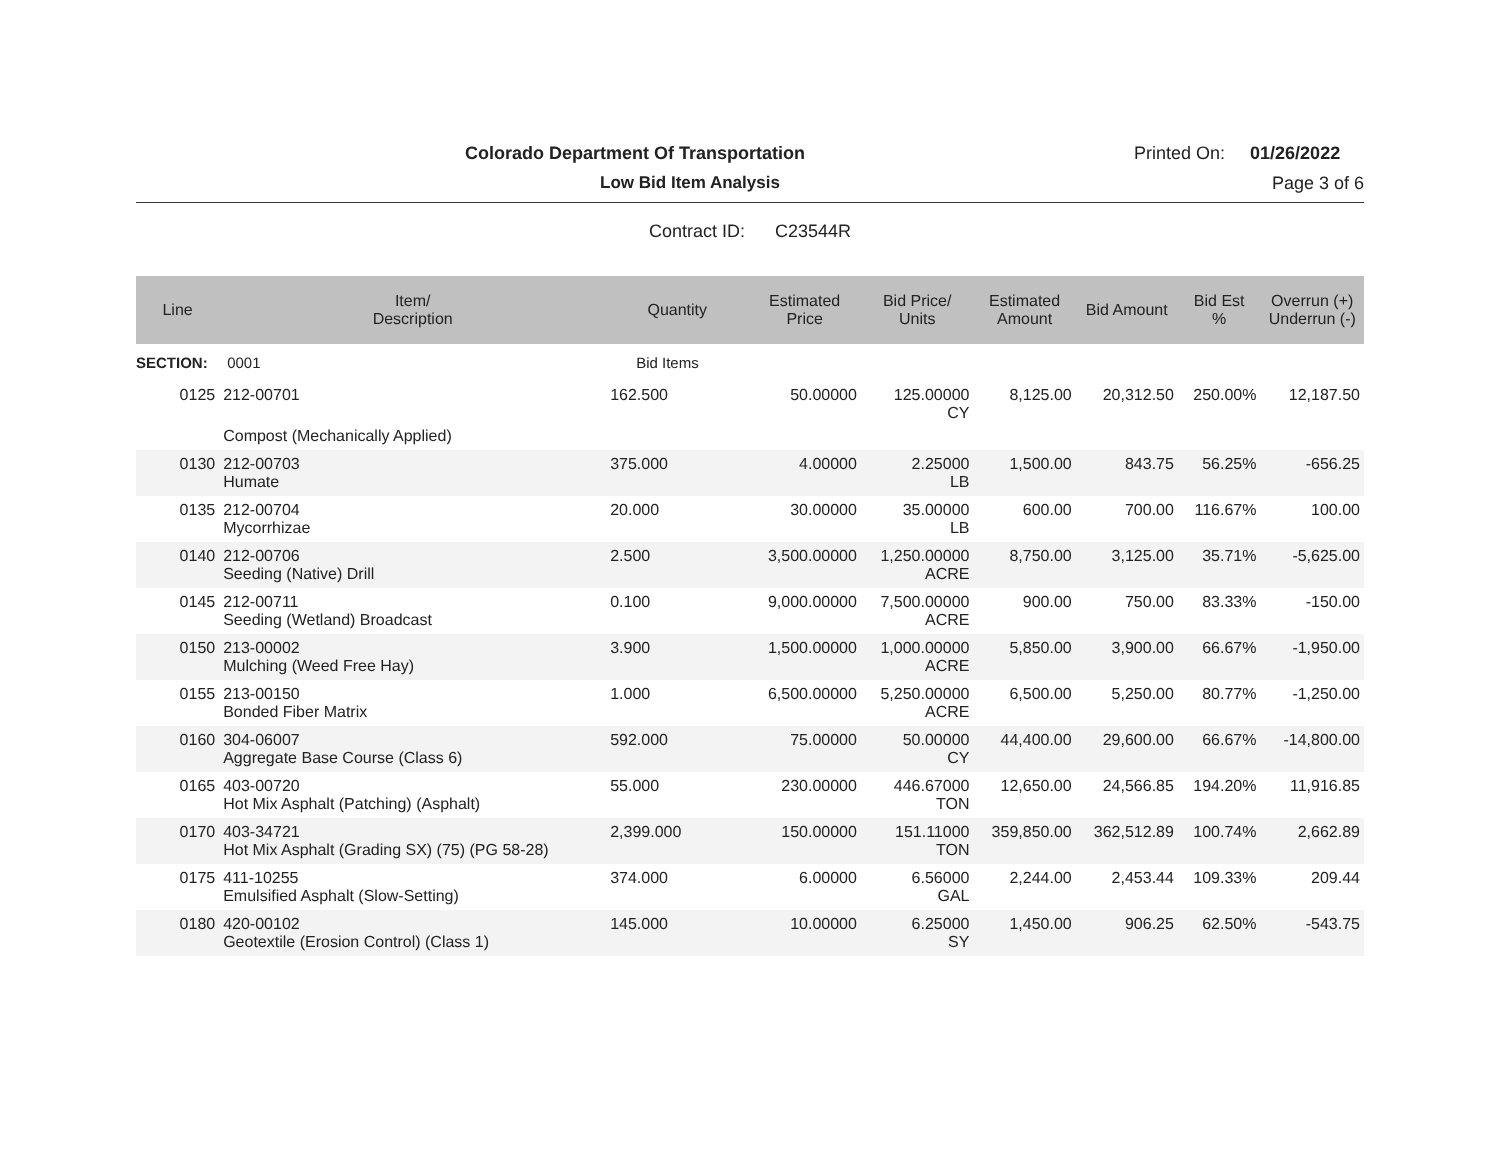Colorado Department Of Transportation
Printed On: 01/26/2022
Low Bid Item Analysis Page 3 of 6
Contract ID: C23544R
| Line | Item/ Description | Quantity | Estimated Price | Bid Price/ Units | Estimated Amount | Bid Amount | Bid Est % | Overrun (+) Underrun (-) |
| --- | --- | --- | --- | --- | --- | --- | --- | --- |
| SECTION: | 0001 | Bid Items | | | | | | |
| 0125 | 212-00701 | 162.500 | 50.00000 | 125.00000 CY | 8,125.00 | 20,312.50 | 250.00% | 12,187.50 |
| | Compost (Mechanically Applied) | | | | | | | |
| 0130 | 212-00703 Humate | 375.000 | 4.00000 | 2.25000 LB | 1,500.00 | 843.75 | 56.25% | -656.25 |
| 0135 | 212-00704 Mycorrhizae | 20.000 | 30.00000 | 35.00000 LB | 600.00 | 700.00 | 116.67% | 100.00 |
| 0140 | 212-00706 Seeding (Native) Drill | 2.500 | 3,500.00000 | 1,250.00000 ACRE | 8,750.00 | 3,125.00 | 35.71% | -5,625.00 |
| 0145 | 212-00711 Seeding (Wetland) Broadcast | 0.100 | 9,000.00000 | 7,500.00000 ACRE | 900.00 | 750.00 | 83.33% | -150.00 |
| 0150 | 213-00002 Mulching (Weed Free Hay) | 3.900 | 1,500.00000 | 1,000.00000 ACRE | 5,850.00 | 3,900.00 | 66.67% | -1,950.00 |
| 0155 | 213-00150 Bonded Fiber Matrix | 1.000 | 6,500.00000 | 5,250.00000 ACRE | 6,500.00 | 5,250.00 | 80.77% | -1,250.00 |
| 0160 | 304-06007 Aggregate Base Course (Class 6) | 592.000 | 75.00000 | 50.00000 CY | 44,400.00 | 29,600.00 | 66.67% | -14,800.00 |
| 0165 | 403-00720 Hot Mix Asphalt (Patching) (Asphalt) | 55.000 | 230.00000 | 446.67000 TON | 12,650.00 | 24,566.85 | 194.20% | 11,916.85 |
| 0170 | 403-34721 Hot Mix Asphalt (Grading SX) (75) (PG 58-28) | 2,399.000 | 150.00000 | 151.11000 TON | 359,850.00 | 362,512.89 | 100.74% | 2,662.89 |
| 0175 | 411-10255 Emulsified Asphalt (Slow-Setting) | 374.000 | 6.00000 | 6.56000 GAL | 2,244.00 | 2,453.44 | 109.33% | 209.44 |
| 0180 | 420-00102 Geotextile (Erosion Control) (Class 1) | 145.000 | 10.00000 | 6.25000 SY | 1,450.00 | 906.25 | 62.50% | -543.75 |